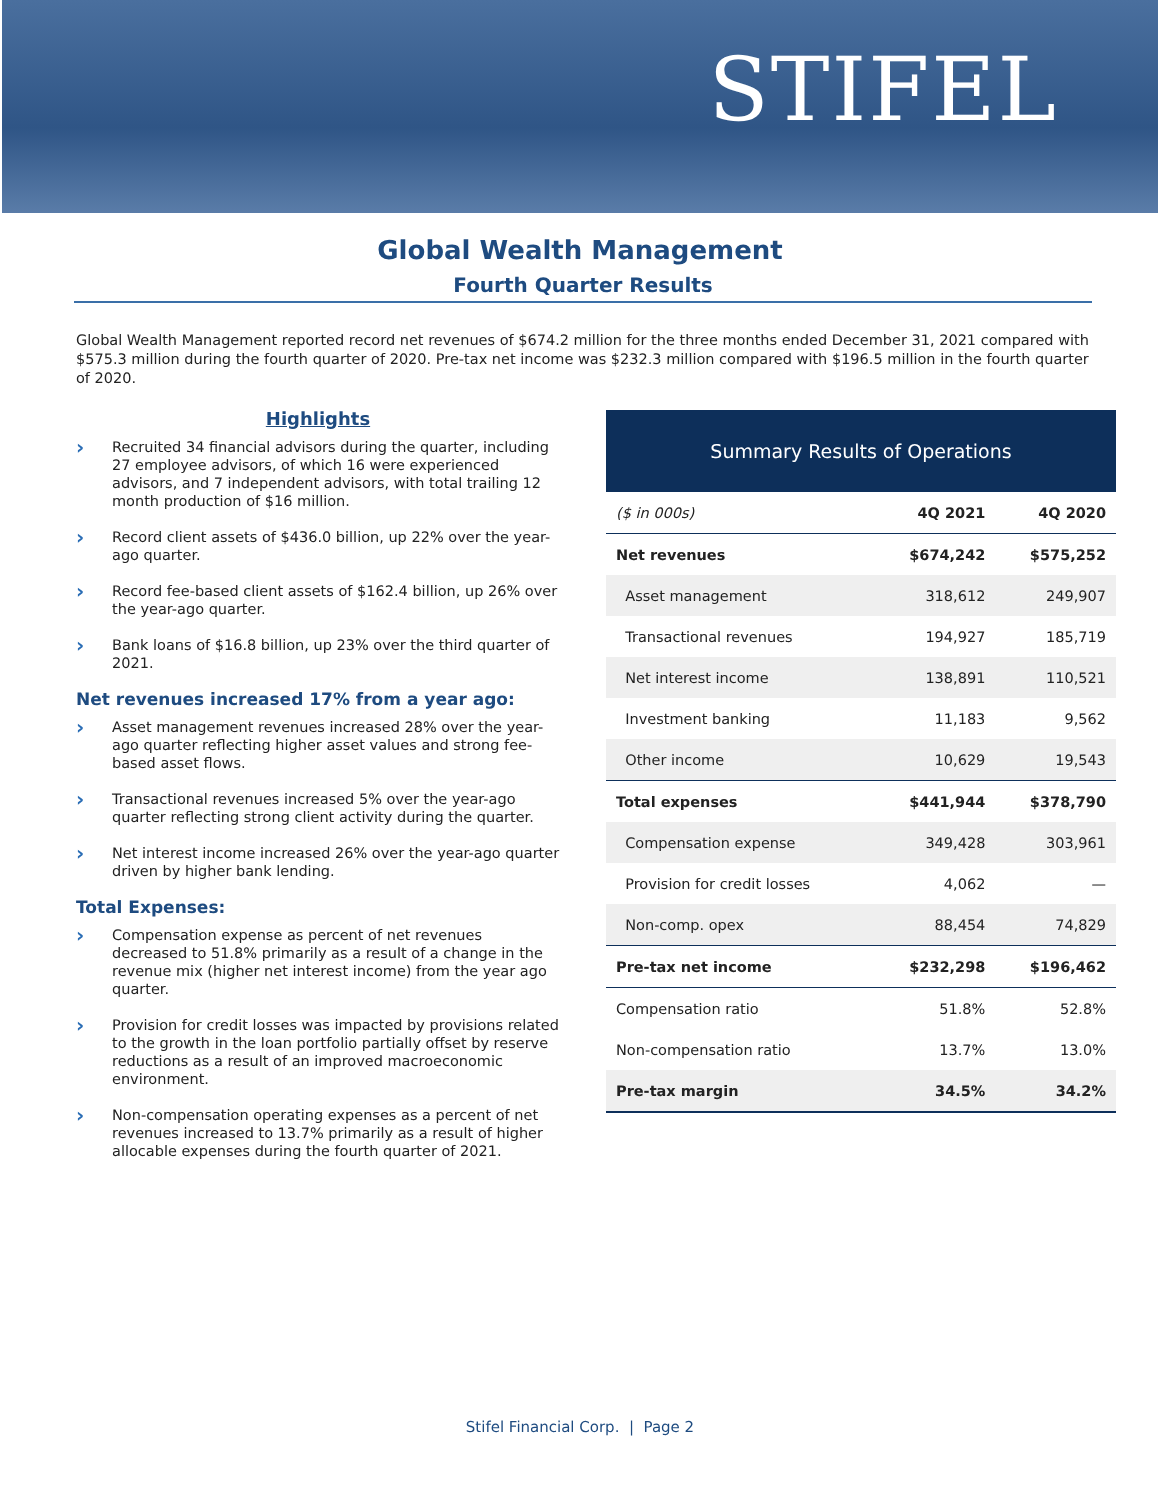STIFEL
Global Wealth Management
Fourth Quarter Results
Global Wealth Management reported record net revenues of $674.2 million for the three months ended December 31, 2021 compared with $575.3 million during the fourth quarter of 2020. Pre-tax net income was $232.3 million compared with $196.5 million in the fourth quarter of 2020.
Highlights
› Recruited 34 financial advisors during the quarter, including 27 employee advisors, of which 16 were experienced advisors, and 7 independent advisors, with total trailing 12 month production of $16 million.
› Record client assets of $436.0 billion, up 22% over the year-ago quarter.
› Record fee-based client assets of $162.4 billion, up 26% over the year-ago quarter.
› Bank loans of $16.8 billion, up 23% over the third quarter of 2021.
Net revenues increased 17% from a year ago:
› Asset management revenues increased 28% over the year-ago quarter reflecting higher asset values and strong fee-based asset flows.
› Transactional revenues increased 5% over the year-ago quarter reflecting strong client activity during the quarter.
› Net interest income increased 26% over the year-ago quarter driven by higher bank lending.
Total Expenses:
› Compensation expense as percent of net revenues decreased to 51.8% primarily as a result of a change in the revenue mix (higher net interest income) from the year ago quarter.
› Provision for credit losses was impacted by provisions related to the growth in the loan portfolio partially offset by reserve reductions as a result of an improved macroeconomic environment.
› Non-compensation operating expenses as a percent of net revenues increased to 13.7% primarily as a result of higher allocable expenses during the fourth quarter of 2021.
Summary Results of Operations
| ($ in 000s) | 4Q 2021 | 4Q 2020 |
| --- | --- | --- |
| Net revenues | $674,242 | $575,252 |
| Asset management | 318,612 | 249,907 |
| Transactional revenues | 194,927 | 185,719 |
| Net interest income | 138,891 | 110,521 |
| Investment banking | 11,183 | 9,562 |
| Other income | 10,629 | 19,543 |
| Total expenses | $441,944 | $378,790 |
| Compensation expense | 349,428 | 303,961 |
| Provision for credit losses | 4,062 | — |
| Non-comp. opex | 88,454 | 74,829 |
| Pre-tax net income | $232,298 | $196,462 |
| Compensation ratio | 51.8% | 52.8% |
| Non-compensation ratio | 13.7% | 13.0% |
| Pre-tax margin | 34.5% | 34.2% |
Stifel Financial Corp. | Page 2